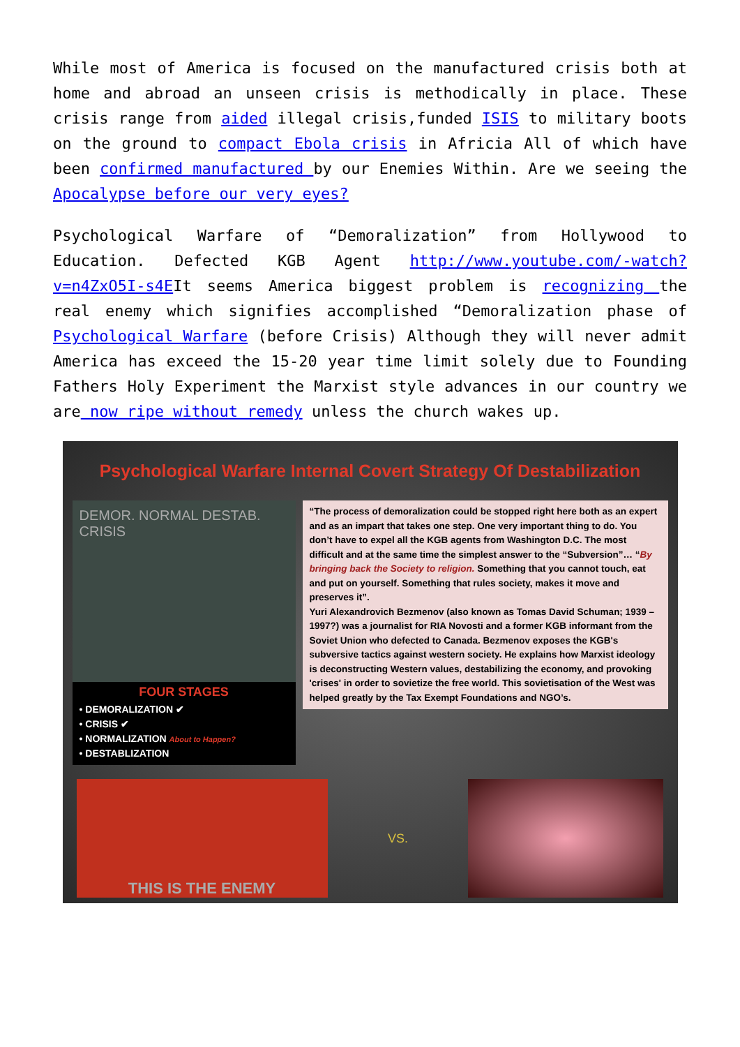While most of America is focused on the manufactured crisis both at home and abroad an unseen crisis is methodically in place. These crisis range from aided illegal crisis,funded ISIS to military boots on the ground to compact Ebola crisis in Africia All of which have been confirmed manufactured by our Enemies Within. Are we seeing the Apocalypse before our very eyes?
Psychological Warfare of “Demoralization” from Hollywood to Education. Defected KGB Agent http://www.youtube.com/-watch?v=n4ZxO5I-s4EIt seems America biggest problem is recognizing the real enemy which signifies accomplished “Demoralization phase of Psychological Warfare (before Crisis) Although they will never admit America has exceed the 15-20 year time limit solely due to Founding Fathers Holy Experiment the Marxist style advances in our country we are now ripe without remedy unless the church wakes up.
Psychological Warfare Internal Covert Strategy Of Destabilization
DEMOR. NORMAL DESTAB. CRISIS
FOUR STAGES
• DEMORALIZATION ✔
• CRISIS ✔
• NORMALIZATION About to Happen?
• DESTABLIZATION
“The process of demoralization could be stopped right here both as an expert and as an impart that takes one step. One very important thing to do. You don’t have to expel all the KGB agents from Washington D.C. The most difficult and at the same time the simplest answer to the “Subversion”… “By bringing back the Society to religion. Something that you cannot touch, eat and put on yourself. Something that rules society, makes it move and preserves it”.
Yuri Alexandrovich Bezmenov (also known as Tomas David Schuman; 1939 – 1997?) was a journalist for RIA Novosti and a former KGB informant from the Soviet Union who defected to Canada. Bezmenov exposes the KGB's subversive tactics against western society. He explains how Marxist ideology is deconstructing Western values, destabilizing the economy, and provoking 'crises' in order to sovietize the free world. This sovietisation of the West was helped greatly by the Tax Exempt Foundations and NGO’s.
THIS IS THE ENEMY
VS.